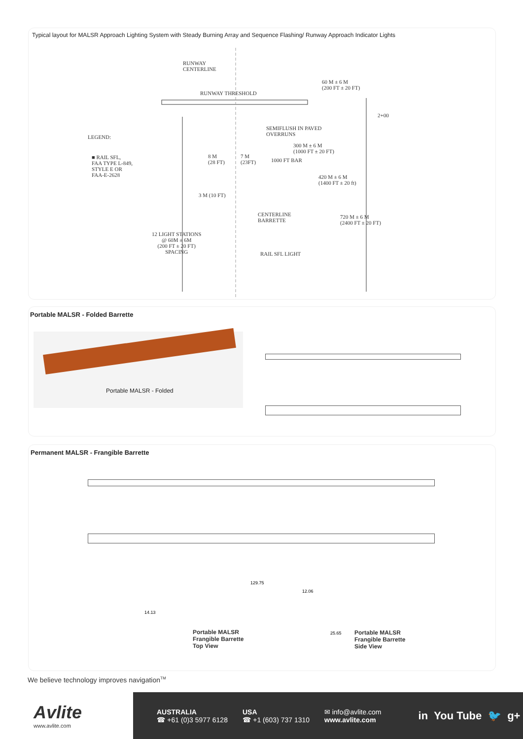Typical layout for MALSR Approach Lighting System with Steady Burning Array and Sequence Flashing/ Runway Approach Indicator Lights
RUNWAY
CENTERLINE
RUNWAY THRESHOLD
60 M ± 6 M
(200 FT ± 20 FT)
2+00
LEGEND:
■ RAIL SFL,
FAA TYPE L-849,
STYLE E OR
FAA-E-2628
SEMIFLUSH IN PAVED
OVERRUNS
300 M ± 6 M
(1000 FT ± 20 FT)
1000 FT BAR
8 M
(28 FT)
7 M
(23FT)
420 M ± 6 M
(1400 FT ± 20 ft)
3 M (10 FT)
CENTERLINE
BARRETTE
720 M ± 6 M
(2400 FT ± 20 FT)
12 LIGHT STATIONS
@ 60M ± 6M
(200 FT ± 20 FT)
SPACING
RAIL SFL LIGHT
Portable MALSR - Folded Barrette
Portable MALSR - Folded
Permanent MALSR - Frangible Barrette
129.75
12.06
14.13
25.65
Portable MALSR
Frangible Barrette
Top View
Portable MALSR
Frangible Barrette
Side View
We believe technology improves navigation<sup>TM</sup>
Avlite
www.avlite.com
AUSTRALIA
☎ +61 (0)3 5977 6128
USA
☎ +1 (603) 737 1310
✉ info@avlite.com
www.avlite.com
in You Tube 🐦 g+